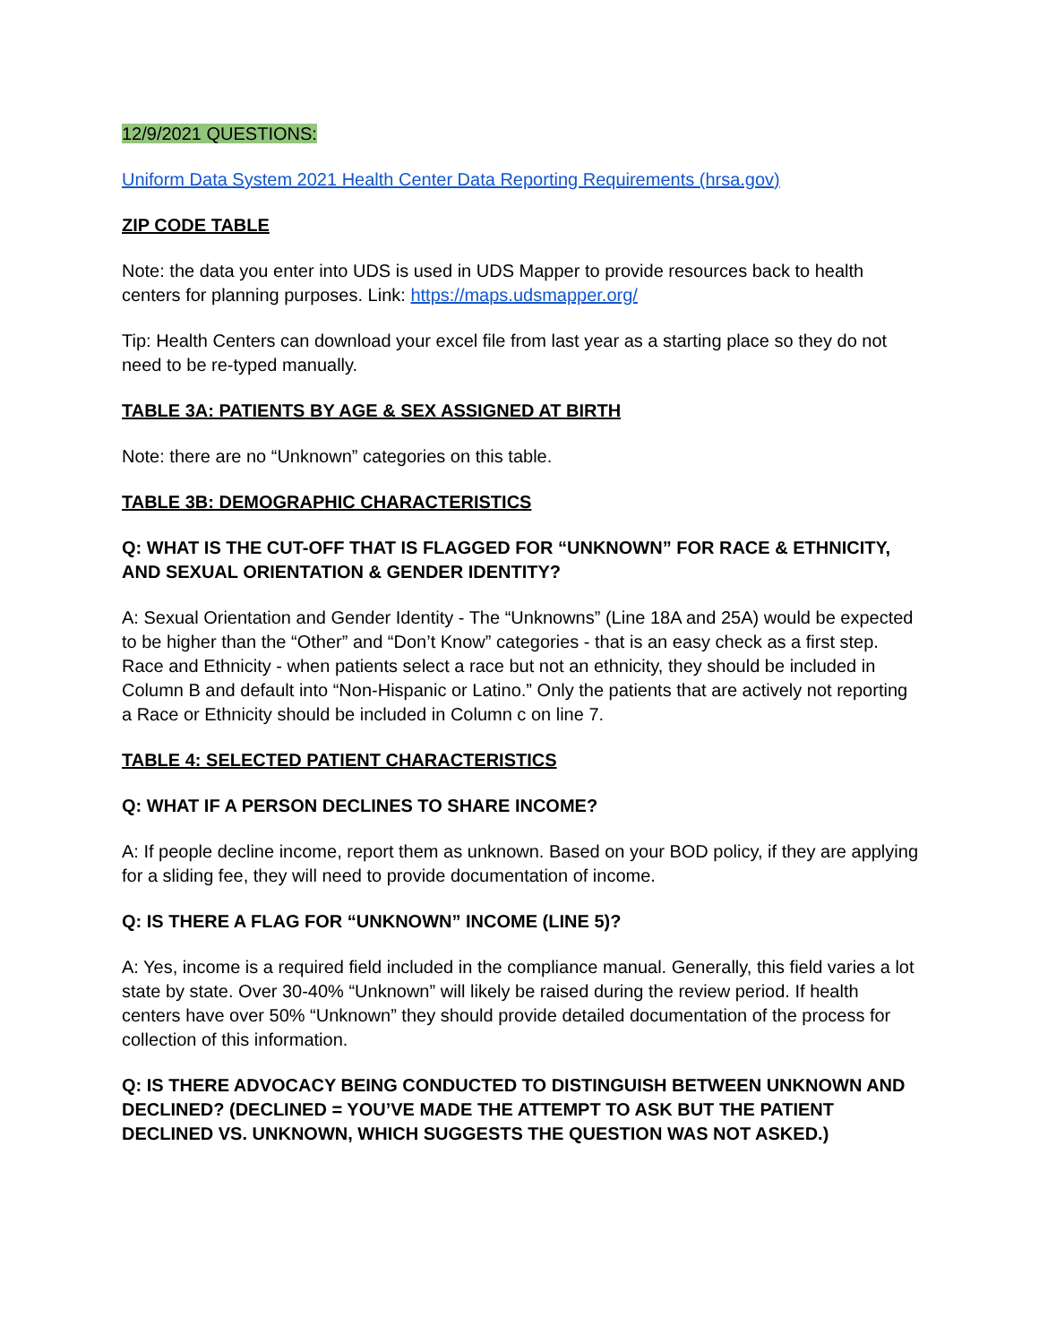12/9/2021 QUESTIONS:
Uniform Data System 2021 Health Center Data Reporting Requirements (hrsa.gov)
ZIP CODE TABLE
Note: the data you enter into UDS is used in UDS Mapper to provide resources back to health centers for planning purposes. Link: https://maps.udsmapper.org/
Tip: Health Centers can download your excel file from last year as a starting place so they do not need to be re-typed manually.
TABLE 3A: PATIENTS BY AGE & SEX ASSIGNED AT BIRTH
Note: there are no “Unknown” categories on this table.
TABLE 3B: DEMOGRAPHIC CHARACTERISTICS
Q: WHAT IS THE CUT-OFF THAT IS FLAGGED FOR “UNKNOWN” FOR RACE & ETHNICITY, AND SEXUAL ORIENTATION & GENDER IDENTITY?
A: Sexual Orientation and Gender Identity - The “Unknowns” (Line 18A and 25A) would be expected to be higher than the “Other” and “Don’t Know” categories - that is an easy check as a first step. Race and Ethnicity - when patients select a race but not an ethnicity, they should be included in Column B and default into “Non-Hispanic or Latino.” Only the patients that are actively not reporting a Race or Ethnicity should be included in Column c on line 7.
TABLE 4: SELECTED PATIENT CHARACTERISTICS
Q: WHAT IF A PERSON DECLINES TO SHARE INCOME?
A: If people decline income, report them as unknown. Based on your BOD policy, if they are applying for a sliding fee, they will need to provide documentation of income.
Q: IS THERE A FLAG FOR “UNKNOWN” INCOME (LINE 5)?
A: Yes, income is a required field included in the compliance manual. Generally, this field varies a lot state by state. Over 30-40% “Unknown” will likely be raised during the review period. If health centers have over 50% “Unknown” they should provide detailed documentation of the process for collection of this information.
Q: IS THERE ADVOCACY BEING CONDUCTED TO DISTINGUISH BETWEEN UNKNOWN AND DECLINED? (DECLINED = YOU’VE MADE THE ATTEMPT TO ASK BUT THE PATIENT DECLINED VS. UNKNOWN, WHICH SUGGESTS THE QUESTION WAS NOT ASKED.)